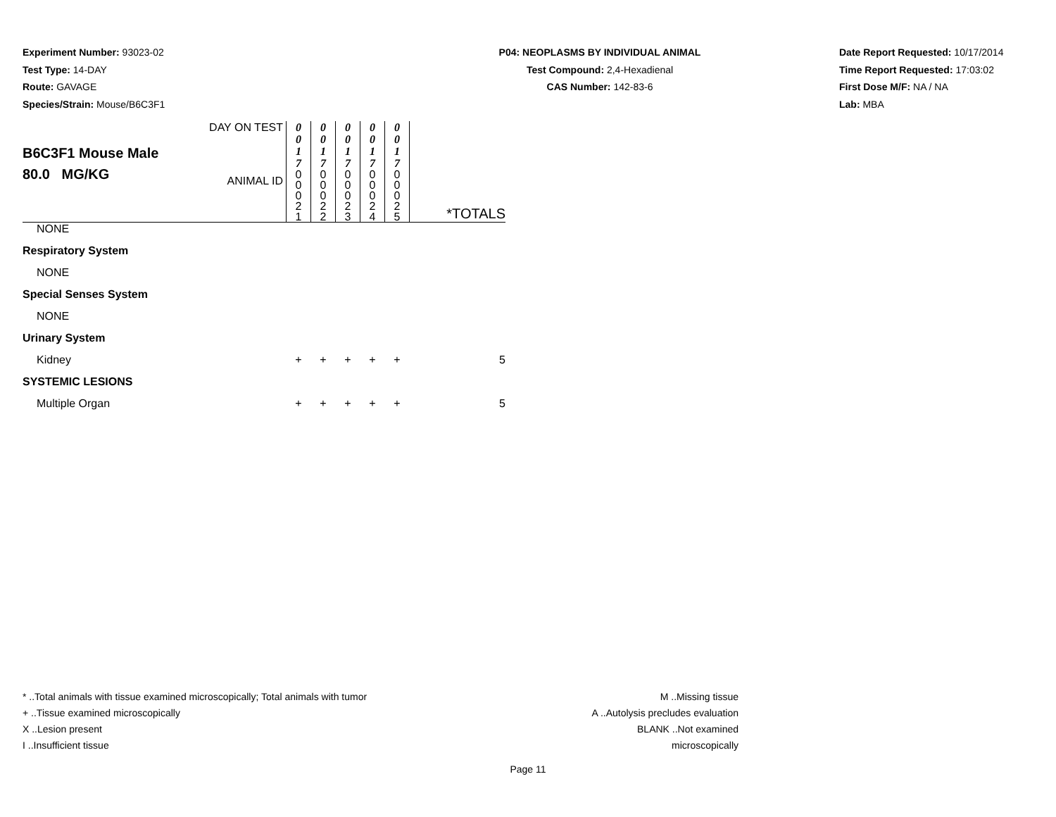Experiment Number: 93023-02
Test Type: 14-DAY
Route: GAVAGE
Species/Strain: Mouse/B6C3F1
P04: NEOPLASMS BY INDIVIDUAL ANIMAL
Test Compound: 2,4-Hexadienal
CAS Number: 142-83-6
Date Report Requested: 10/17/2014
Time Report Requested: 17:03:02
First Dose M/F: NA / NA
Lab: MBA
| B6C3F1 Mouse Male 80.0 MG/KG | DAY ON TEST | 0 0 1 7 | 0 0 1 7 | 0 0 1 7 | 0 0 1 7 | 0 0 1 7 | *TOTALS |
| | ANIMAL ID | 0 0 0 2 1 | 0 0 0 2 2 | 0 0 0 2 3 | 0 0 0 2 4 | 0 0 0 2 5 | |
| NONE | | | | | | | |
| Respiratory System | | | | | | | |
| NONE | | | | | | | |
| Special Senses System | | | | | | | |
| NONE | | | | | | | |
| Urinary System | | | | | | | |
| Kidney | | + | + | + | + | + | 5 |
| SYSTEMIC LESIONS | | | | | | | |
| Multiple Organ | | + | + | + | + | + | 5 |
* ..Total animals with tissue examined microscopically; Total animals with tumor
+ ..Tissue examined microscopically
X ..Lesion present
I ..Insufficient tissue
M ..Missing tissue
A ..Autolysis precludes evaluation
BLANK ..Not examined microscopically
Page 11